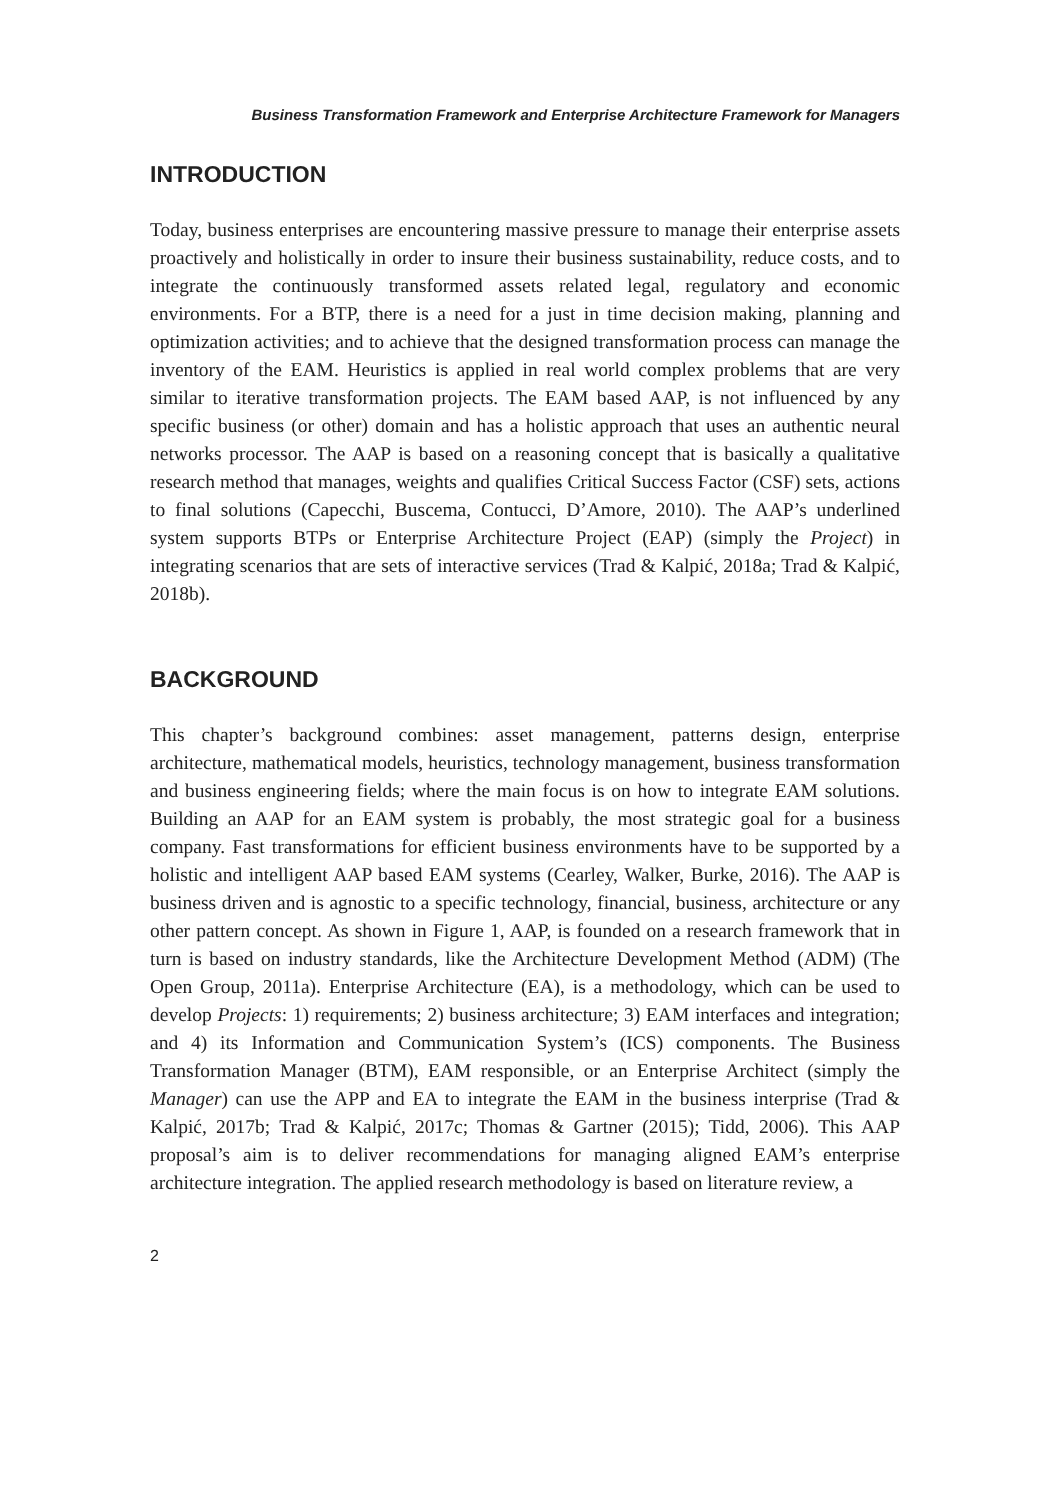Business Transformation Framework and Enterprise Architecture Framework for Managers
INTRODUCTION
Today, business enterprises are encountering massive pressure to manage their enterprise assets proactively and holistically in order to insure their business sustainability, reduce costs, and to integrate the continuously transformed assets related legal, regulatory and economic environments. For a BTP, there is a need for a just in time decision making, planning and optimization activities; and to achieve that the designed transformation process can manage the inventory of the EAM. Heuristics is applied in real world complex problems that are very similar to iterative transformation projects. The EAM based AAP, is not influenced by any specific business (or other) domain and has a holistic approach that uses an authentic neural networks processor. The AAP is based on a reasoning concept that is basically a qualitative research method that manages, weights and qualifies Critical Success Factor (CSF) sets, actions to final solutions (Capecchi, Buscema, Contucci, D’Amore, 2010). The AAP’s underlined system supports BTPs or Enterprise Architecture Project (EAP) (simply the Project) in integrating scenarios that are sets of interactive services (Trad & Kalpić, 2018a; Trad & Kalpić, 2018b).
BACKGROUND
This chapter’s background combines: asset management, patterns design, enterprise architecture, mathematical models, heuristics, technology management, business transformation and business engineering fields; where the main focus is on how to integrate EAM solutions. Building an AAP for an EAM system is probably, the most strategic goal for a business company. Fast transformations for efficient business environments have to be supported by a holistic and intelligent AAP based EAM systems (Cearley, Walker, Burke, 2016). The AAP is business driven and is agnostic to a specific technology, financial, business, architecture or any other pattern concept. As shown in Figure 1, AAP, is founded on a research framework that in turn is based on industry standards, like the Architecture Development Method (ADM) (The Open Group, 2011a). Enterprise Architecture (EA), is a methodology, which can be used to develop Projects: 1) requirements; 2) business architecture; 3) EAM interfaces and integration; and 4) its Information and Communication System’s (ICS) components. The Business Transformation Manager (BTM), EAM responsible, or an Enterprise Architect (simply the Manager) can use the APP and EA to integrate the EAM in the business interprise (Trad & Kalpić, 2017b; Trad & Kalpić, 2017c; Thomas & Gartner (2015); Tidd, 2006). This AAP proposal’s aim is to deliver recommendations for managing aligned EAM’s enterprise architecture integration. The applied research methodology is based on literature review, a
2